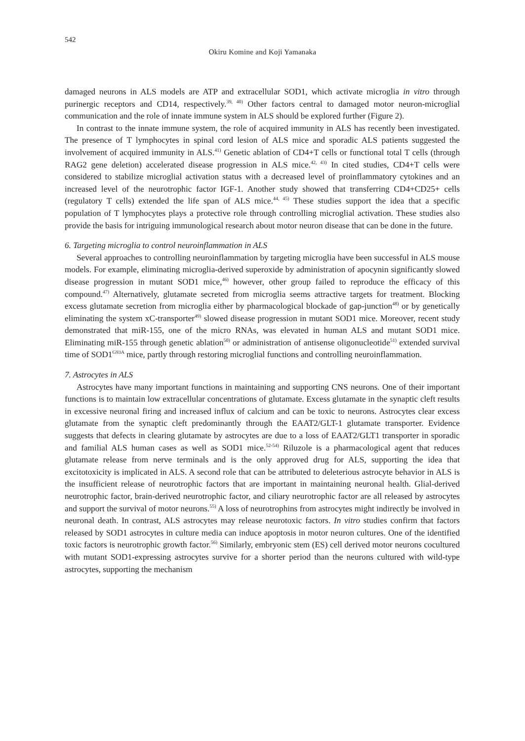542
Okiru Komine and Koji Yamanaka
damaged neurons in ALS models are ATP and extracellular SOD1, which activate microglia in vitro through purinergic receptors and CD14, respectively.<sup>39, 40)</sup> Other factors central to damaged motor neuron-microglial communication and the role of innate immune system in ALS should be explored further (Figure 2).
In contrast to the innate immune system, the role of acquired immunity in ALS has recently been investigated. The presence of T lymphocytes in spinal cord lesion of ALS mice and sporadic ALS patients suggested the involvement of acquired immunity in ALS.<sup>41)</sup> Genetic ablation of CD4+T cells or functional total T cells (through RAG2 gene deletion) accelerated disease progression in ALS mice.<sup>42, 43)</sup> In cited studies, CD4+T cells were considered to stabilize microglial activation status with a decreased level of proinflammatory cytokines and an increased level of the neurotrophic factor IGF-1. Another study showed that transferring CD4+CD25+ cells (regulatory T cells) extended the life span of ALS mice.<sup>44, 45)</sup> These studies support the idea that a specific population of T lymphocytes plays a protective role through controlling microglial activation. These studies also provide the basis for intriguing immunological research about motor neuron disease that can be done in the future.
6. Targeting microglia to control neuroinflammation in ALS
Several approaches to controlling neuroinflammation by targeting microglia have been successful in ALS mouse models. For example, eliminating microglia-derived superoxide by administration of apocynin significantly slowed disease progression in mutant SOD1 mice,<sup>46)</sup> however, other group failed to reproduce the efficacy of this compound.<sup>47)</sup> Alternatively, glutamate secreted from microglia seems attractive targets for treatment. Blocking excess glutamate secretion from microglia either by pharmacological blockade of gap-junction<sup>48)</sup> or by genetically eliminating the system xC-transporter<sup>49)</sup> slowed disease progression in mutant SOD1 mice. Moreover, recent study demonstrated that miR-155, one of the micro RNAs, was elevated in human ALS and mutant SOD1 mice. Eliminating miR-155 through genetic ablation<sup>50)</sup> or administration of antisense oligonucleotide<sup>51)</sup> extended survival time of SOD1<sup>G93A</sup> mice, partly through restoring microglial functions and controlling neuroinflammation.
7. Astrocytes in ALS
Astrocytes have many important functions in maintaining and supporting CNS neurons. One of their important functions is to maintain low extracellular concentrations of glutamate. Excess glutamate in the synaptic cleft results in excessive neuronal firing and increased influx of calcium and can be toxic to neurons. Astrocytes clear excess glutamate from the synaptic cleft predominantly through the EAAT2/GLT-1 glutamate transporter. Evidence suggests that defects in clearing glutamate by astrocytes are due to a loss of EAAT2/GLT1 transporter in sporadic and familial ALS human cases as well as SOD1 mice.<sup>52-54)</sup> Riluzole is a pharmacological agent that reduces glutamate release from nerve terminals and is the only approved drug for ALS, supporting the idea that excitotoxicity is implicated in ALS. A second role that can be attributed to deleterious astrocyte behavior in ALS is the insufficient release of neurotrophic factors that are important in maintaining neuronal health. Glial-derived neurotrophic factor, brain-derived neurotrophic factor, and ciliary neurotrophic factor are all released by astrocytes and support the survival of motor neurons.<sup>55)</sup> A loss of neurotrophins from astrocytes might indirectly be involved in neuronal death. In contrast, ALS astrocytes may release neurotoxic factors. In vitro studies confirm that factors released by SOD1 astrocytes in culture media can induce apoptosis in motor neuron cultures. One of the identified toxic factors is neurotrophic growth factor.<sup>56)</sup> Similarly, embryonic stem (ES) cell derived motor neurons cocultured with mutant SOD1-expressing astrocytes survive for a shorter period than the neurons cultured with wild-type astrocytes, supporting the mechanism